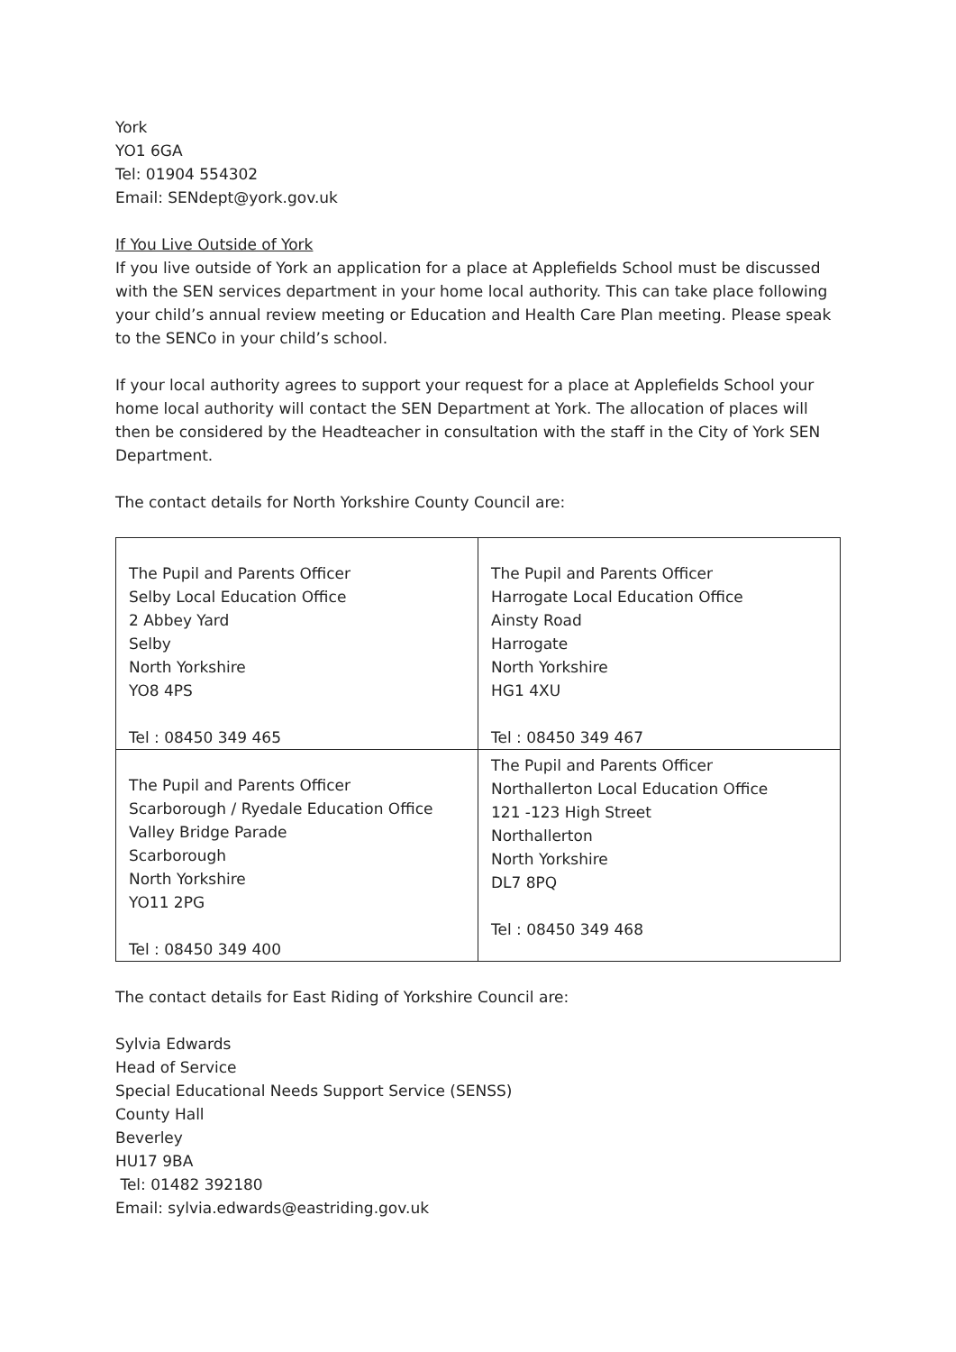York
YO1 6GA
Tel: 01904 554302
Email: SENdept@york.gov.uk
If You Live Outside of York
If you live outside of York an application for a place at Applefields School must be discussed with the SEN services department in your home local authority. This can take place following your child’s annual review meeting or Education and Health Care Plan meeting. Please speak to the SENCo in your child’s school.
If your local authority agrees to support your request for a place at Applefields School your home local authority will contact the SEN Department at York. The allocation of places will then be considered by the Headteacher in consultation with the staff in the City of York SEN Department.
The contact details for North Yorkshire County Council are:
| The Pupil and Parents Officer Selby Local Education Office 2 Abbey Yard Selby North Yorkshire YO8 4PS Tel : 08450 349 465 | The Pupil and Parents Officer Harrogate Local Education Office Ainsty Road Harrogate North Yorkshire HG1 4XU Tel : 08450 349 467 |
| The Pupil and Parents Officer Scarborough / Ryedale Education Office Valley Bridge Parade Scarborough North Yorkshire YO11 2PG Tel : 08450 349 400 | The Pupil and Parents Officer Northallerton Local Education Office 121 -123 High Street Northallerton North Yorkshire DL7 8PQ Tel : 08450 349 468 |
The contact details for East Riding of Yorkshire Council are:
Sylvia Edwards
Head of Service
Special Educational Needs Support Service (SENSS)
County Hall
Beverley
HU17 9BA
Tel: 01482 392180
Email: sylvia.edwards@eastriding.gov.uk